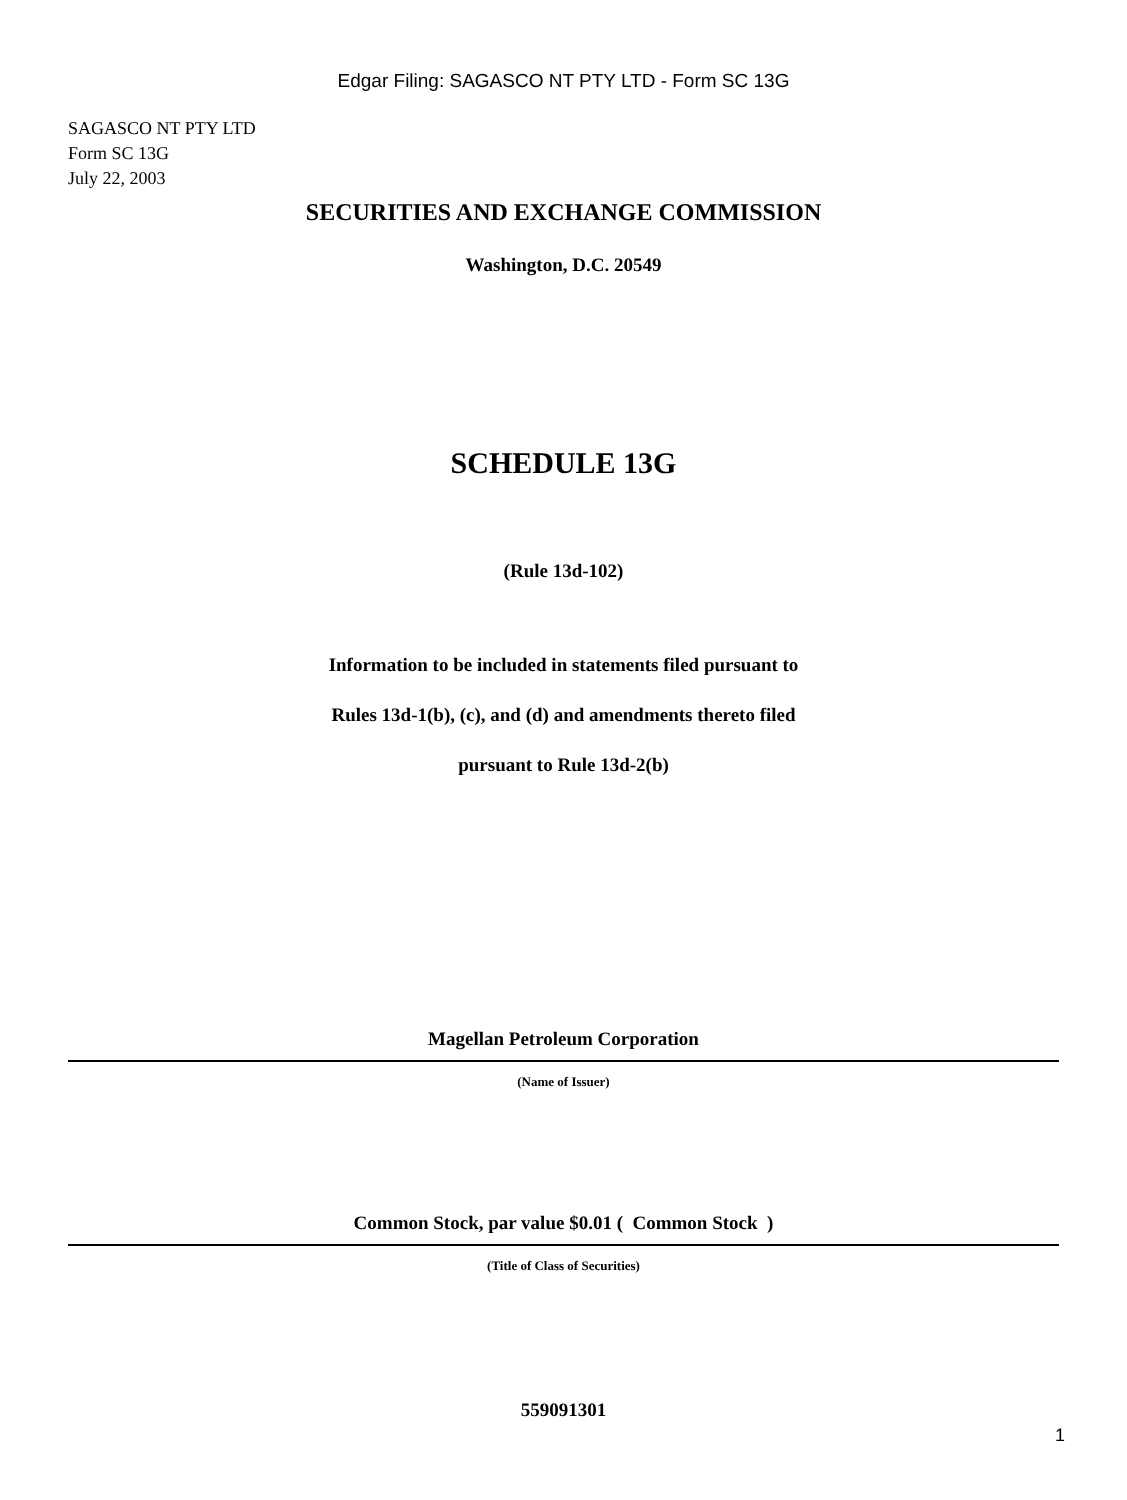Edgar Filing: SAGASCO NT PTY LTD - Form SC 13G
SAGASCO NT PTY LTD
Form SC 13G
July 22, 2003
SECURITIES AND EXCHANGE COMMISSION
Washington, D.C. 20549
SCHEDULE 13G
(Rule 13d-102)
Information to be included in statements filed pursuant to
Rules 13d-1(b), (c), and (d) and amendments thereto filed
pursuant to Rule 13d-2(b)
Magellan Petroleum Corporation
(Name of Issuer)
Common Stock, par value $0.01 ( Common Stock )
(Title of Class of Securities)
559091301
1